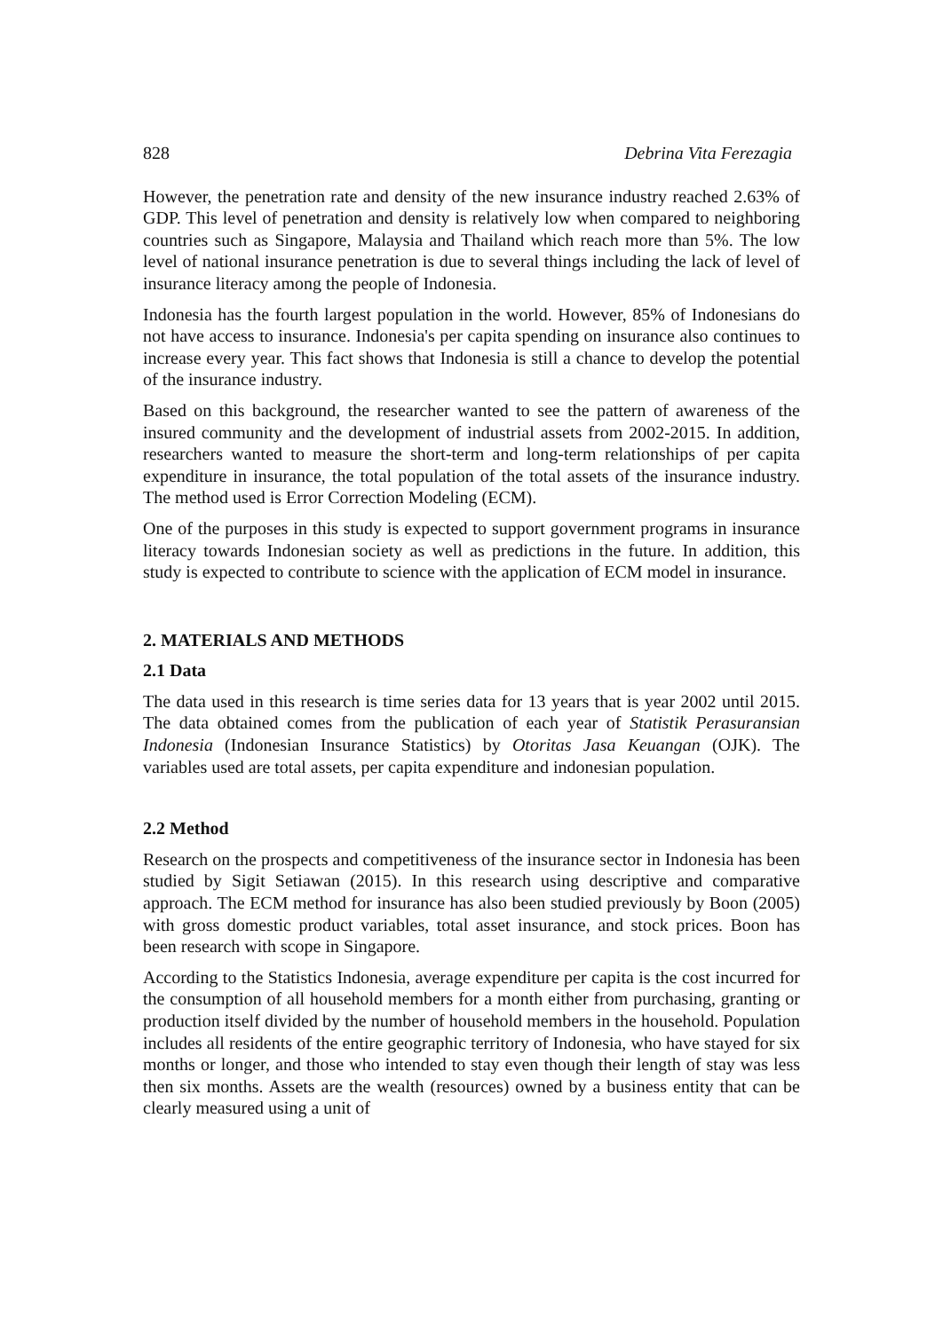828 Debrina Vita Ferezagia
However, the penetration rate and density of the new insurance industry reached 2.63% of GDP. This level of penetration and density is relatively low when compared to neighboring countries such as Singapore, Malaysia and Thailand which reach more than 5%. The low level of national insurance penetration is due to several things including the lack of level of insurance literacy among the people of Indonesia.
Indonesia has the fourth largest population in the world. However, 85% of Indonesians do not have access to insurance. Indonesia's per capita spending on insurance also continues to increase every year. This fact shows that Indonesia is still a chance to develop the potential of the insurance industry.
Based on this background, the researcher wanted to see the pattern of awareness of the insured community and the development of industrial assets from 2002-2015. In addition, researchers wanted to measure the short-term and long-term relationships of per capita expenditure in insurance, the total population of the total assets of the insurance industry. The method used is Error Correction Modeling (ECM).
One of the purposes in this study is expected to support government programs in insurance literacy towards Indonesian society as well as predictions in the future. In addition, this study is expected to contribute to science with the application of ECM model in insurance.
2. MATERIALS AND METHODS
2.1 Data
The data used in this research is time series data for 13 years that is year 2002 until 2015. The data obtained comes from the publication of each year of Statistik Perasuransian Indonesia (Indonesian Insurance Statistics) by Otoritas Jasa Keuangan (OJK). The variables used are total assets, per capita expenditure and indonesian population.
2.2 Method
Research on the prospects and competitiveness of the insurance sector in Indonesia has been studied by Sigit Setiawan (2015). In this research using descriptive and comparative approach. The ECM method for insurance has also been studied previously by Boon (2005) with gross domestic product variables, total asset insurance, and stock prices. Boon has been research with scope in Singapore.
According to the Statistics Indonesia, average expenditure per capita is the cost incurred for the consumption of all household members for a month either from purchasing, granting or production itself divided by the number of household members in the household. Population includes all residents of the entire geographic territory of Indonesia, who have stayed for six months or longer, and those who intended to stay even though their length of stay was less then six months. Assets are the wealth (resources) owned by a business entity that can be clearly measured using a unit of